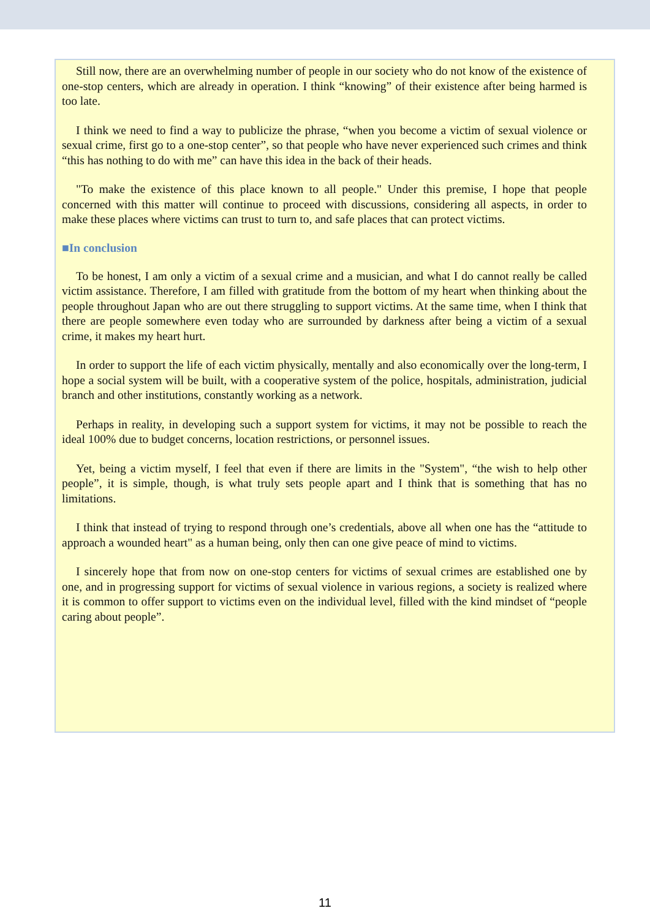Still now, there are an overwhelming number of people in our society who do not know of the existence of one-stop centers, which are already in operation. I think “knowing” of their existence after being harmed is too late.
I think we need to find a way to publicize the phrase, “when you become a victim of sexual violence or sexual crime, first go to a one-stop center”, so that people who have never experienced such crimes and think “this has nothing to do with me” can have this idea in the back of their heads.
"To make the existence of this place known to all people." Under this premise, I hope that people concerned with this matter will continue to proceed with discussions, considering all aspects, in order to make these places where victims can trust to turn to, and safe places that can protect victims.
■In conclusion
To be honest, I am only a victim of a sexual crime and a musician, and what I do cannot really be called victim assistance. Therefore, I am filled with gratitude from the bottom of my heart when thinking about the people throughout Japan who are out there struggling to support victims. At the same time, when I think that there are people somewhere even today who are surrounded by darkness after being a victim of a sexual crime, it makes my heart hurt.
In order to support the life of each victim physically, mentally and also economically over the long-term, I hope a social system will be built, with a cooperative system of the police, hospitals, administration, judicial branch and other institutions, constantly working as a network.
Perhaps in reality, in developing such a support system for victims, it may not be possible to reach the ideal 100% due to budget concerns, location restrictions, or personnel issues.
Yet, being a victim myself, I feel that even if there are limits in the "System", “the wish to help other people”, it is simple, though, is what truly sets people apart and I think that is something that has no limitations.
I think that instead of trying to respond through one’s credentials, above all when one has the “attitude to approach a wounded heart" as a human being, only then can one give peace of mind to victims.
I sincerely hope that from now on one-stop centers for victims of sexual crimes are established one by one, and in progressing support for victims of sexual violence in various regions, a society is realized where it is common to offer support to victims even on the individual level, filled with the kind mindset of “people caring about people”.
11